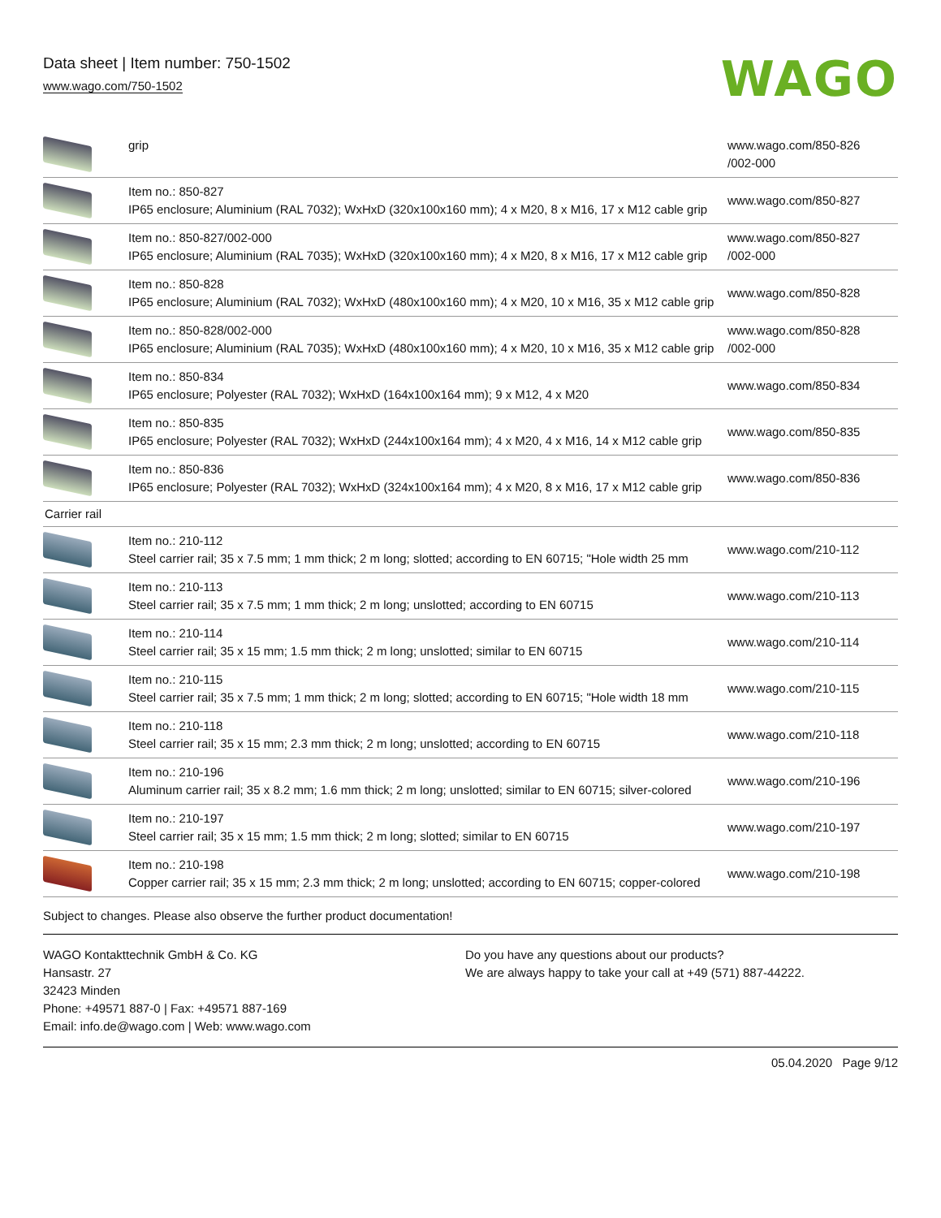Data sheet | Item number: 750-1502
www.wago.com/750-1502
WAGO
| | grip | www.wago.com/850-826 /002-000 |
| | Item no.: 850-827 IP65 enclosure; Aluminium (RAL 7032); WxHxD (320x100x160 mm); 4 x M20, 8 x M16, 17 x M12 cable grip | www.wago.com/850-827 |
| | Item no.: 850-827/002-000 IP65 enclosure; Aluminium (RAL 7035); WxHxD (320x100x160 mm); 4 x M20, 8 x M16, 17 x M12 cable grip | www.wago.com/850-827 /002-000 |
| | Item no.: 850-828 IP65 enclosure; Aluminium (RAL 7032); WxHxD (480x100x160 mm); 4 x M20, 10 x M16, 35 x M12 cable grip | www.wago.com/850-828 |
| | Item no.: 850-828/002-000 IP65 enclosure; Aluminium (RAL 7035); WxHxD (480x100x160 mm); 4 x M20, 10 x M16, 35 x M12 cable grip | www.wago.com/850-828 /002-000 |
| | Item no.: 850-834 IP65 enclosure; Polyester (RAL 7032); WxHxD (164x100x164 mm); 9 x M12, 4 x M20 | www.wago.com/850-834 |
| | Item no.: 850-835 IP65 enclosure; Polyester (RAL 7032); WxHxD (244x100x164 mm); 4 x M20, 4 x M16, 14 x M12 cable grip | www.wago.com/850-835 |
| | Item no.: 850-836 IP65 enclosure; Polyester (RAL 7032); WxHxD (324x100x164 mm); 4 x M20, 8 x M16, 17 x M12 cable grip | www.wago.com/850-836 |
| Carrier rail | | |
| | Item no.: 210-112 Steel carrier rail; 35 x 7.5 mm; 1 mm thick; 2 m long; slotted; according to EN 60715; "Hole width 25 mm | www.wago.com/210-112 |
| | Item no.: 210-113 Steel carrier rail; 35 x 7.5 mm; 1 mm thick; 2 m long; unslotted; according to EN 60715 | www.wago.com/210-113 |
| | Item no.: 210-114 Steel carrier rail; 35 x 15 mm; 1.5 mm thick; 2 m long; unslotted; similar to EN 60715 | www.wago.com/210-114 |
| | Item no.: 210-115 Steel carrier rail; 35 x 7.5 mm; 1 mm thick; 2 m long; slotted; according to EN 60715; "Hole width 18 mm | www.wago.com/210-115 |
| | Item no.: 210-118 Steel carrier rail; 35 x 15 mm; 2.3 mm thick; 2 m long; unslotted; according to EN 60715 | www.wago.com/210-118 |
| | Item no.: 210-196 Aluminum carrier rail; 35 x 8.2 mm; 1.6 mm thick; 2 m long; unslotted; similar to EN 60715; silver-colored | www.wago.com/210-196 |
| | Item no.: 210-197 Steel carrier rail; 35 x 15 mm; 1.5 mm thick; 2 m long; slotted; similar to EN 60715 | www.wago.com/210-197 |
| | Item no.: 210-198 Copper carrier rail; 35 x 15 mm; 2.3 mm thick; 2 m long; unslotted; according to EN 60715; copper-colored | www.wago.com/210-198 |
Subject to changes. Please also observe the further product documentation!
WAGO Kontakttechnik GmbH & Co. KG
Hansastr. 27
32423 Minden
Phone: +49571 887-0 | Fax: +49571 887-169
Email: info.de@wago.com | Web: www.wago.com
Do you have any questions about our products?
We are always happy to take your call at +49 (571) 887-44222.
05.04.2020 Page 9/12